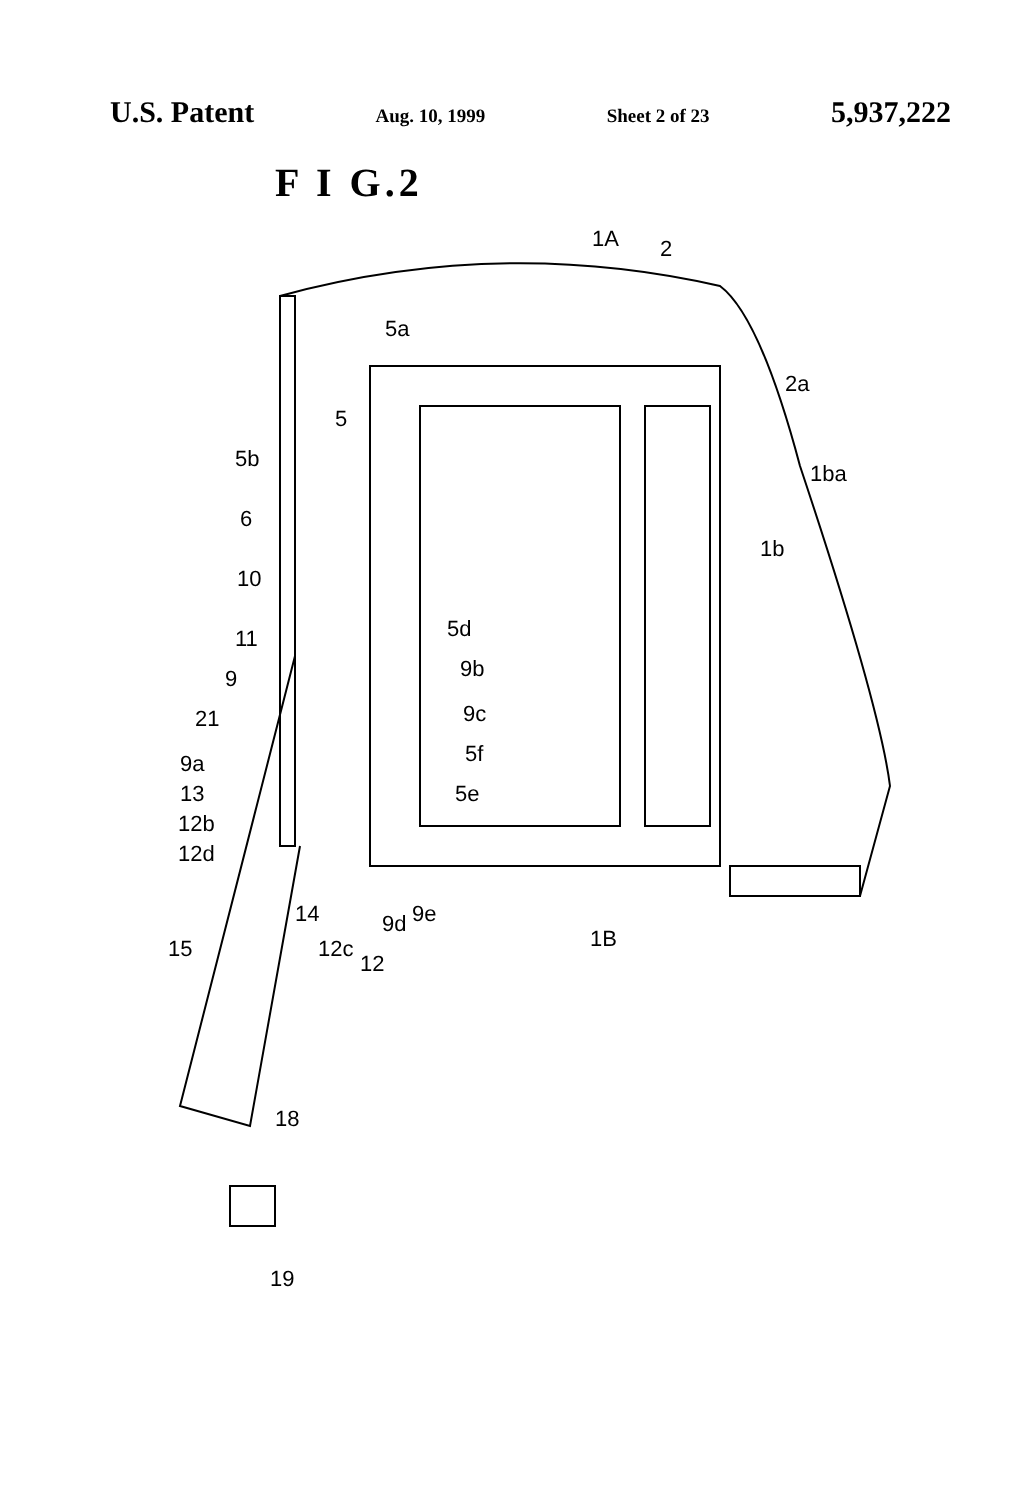U.S. Patent Aug. 10, 1999 Sheet 2 of 23 5,937,222
F I G.2
1A 2
5a
2a
5
5b
1ba
6
1b
10
5d 11
9 9b
21 9c
9a 5f
13 5e
12b
12d
14 9d 9e
1B 15 12c
12
18
19